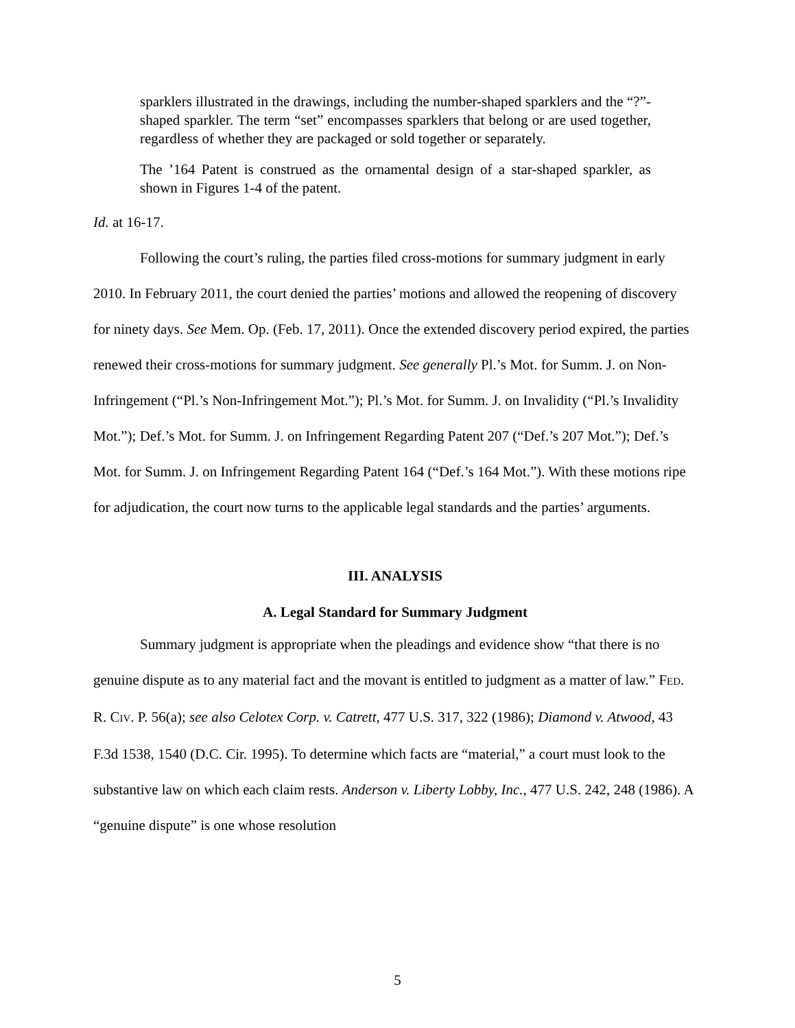sparklers illustrated in the drawings, including the number-shaped sparklers and the “?”-shaped sparkler. The term “set” encompasses sparklers that belong or are used together, regardless of whether they are packaged or sold together or separately.
The ’164 Patent is construed as the ornamental design of a star-shaped sparkler, as shown in Figures 1-4 of the patent.
Id. at 16-17.
Following the court’s ruling, the parties filed cross-motions for summary judgment in early 2010. In February 2011, the court denied the parties’ motions and allowed the reopening of discovery for ninety days. See Mem. Op. (Feb. 17, 2011). Once the extended discovery period expired, the parties renewed their cross-motions for summary judgment. See generally Pl.’s Mot. for Summ. J. on Non-Infringement (“Pl.’s Non-Infringement Mot.”); Pl.’s Mot. for Summ. J. on Invalidity (“Pl.’s Invalidity Mot.”); Def.’s Mot. for Summ. J. on Infringement Regarding Patent 207 (“Def.’s 207 Mot.”); Def.’s Mot. for Summ. J. on Infringement Regarding Patent 164 (“Def.’s 164 Mot.”). With these motions ripe for adjudication, the court now turns to the applicable legal standards and the parties’ arguments.
III. ANALYSIS
A. Legal Standard for Summary Judgment
Summary judgment is appropriate when the pleadings and evidence show “that there is no genuine dispute as to any material fact and the movant is entitled to judgment as a matter of law.” FED. R. CIV. P. 56(a); see also Celotex Corp. v. Catrett, 477 U.S. 317, 322 (1986); Diamond v. Atwood, 43 F.3d 1538, 1540 (D.C. Cir. 1995). To determine which facts are “material,” a court must look to the substantive law on which each claim rests. Anderson v. Liberty Lobby, Inc., 477 U.S. 242, 248 (1986). A “genuine dispute” is one whose resolution
5